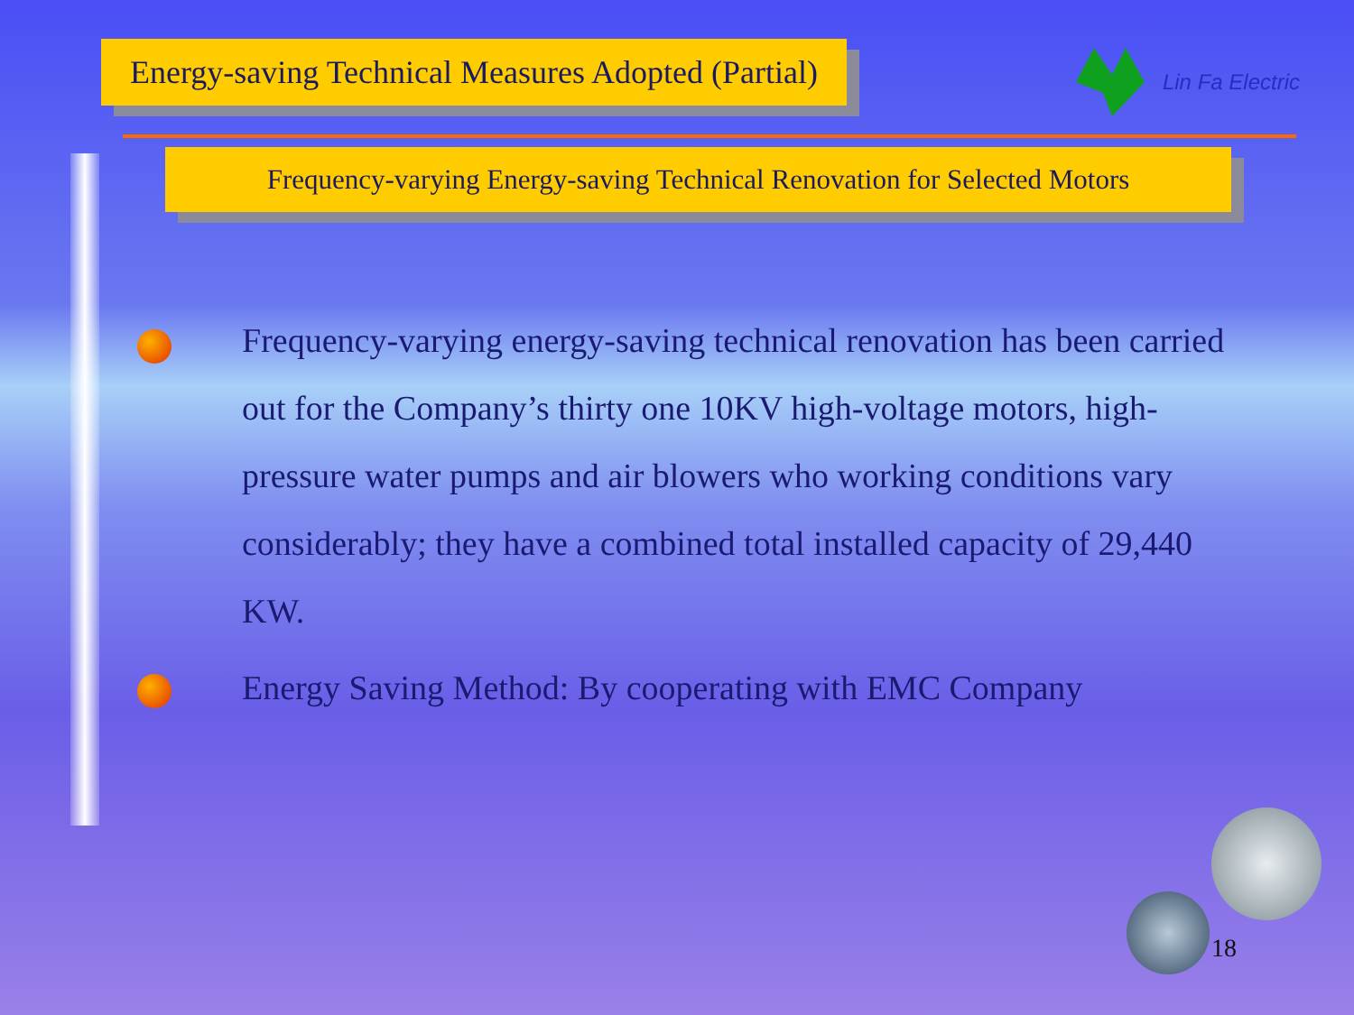Energy-saving Technical Measures Adopted (Partial)
Lin Fa Electric
Frequency-varying Energy-saving Technical Renovation for Selected Motors
Frequency-varying energy-saving technical renovation has been carried out for the Company’s thirty one 10KV high-voltage motors, high-pressure water pumps and air blowers who working conditions vary considerably; they have a combined total installed capacity of 29,440 KW.
Energy Saving Method: By cooperating with EMC Company
18